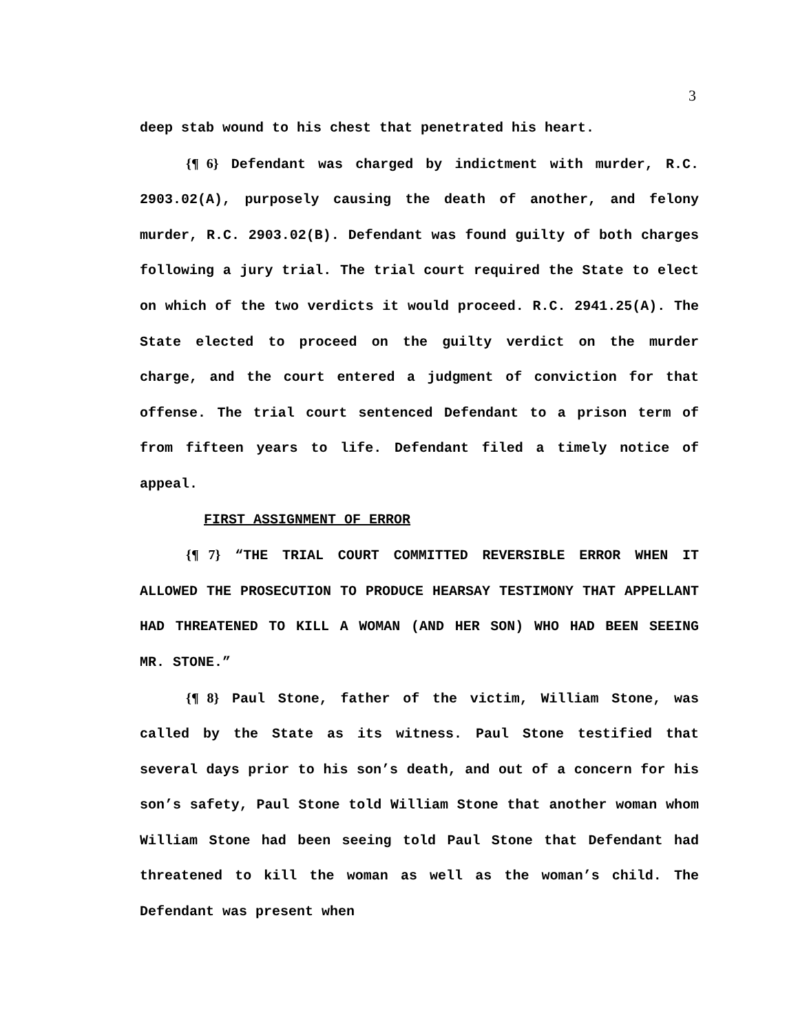3
deep stab wound to his chest that penetrated his heart.
{¶ 6} Defendant was charged by indictment with murder, R.C. 2903.02(A), purposely causing the death of another, and felony murder, R.C. 2903.02(B). Defendant was found guilty of both charges following a jury trial. The trial court required the State to elect on which of the two verdicts it would proceed. R.C. 2941.25(A). The State elected to proceed on the guilty verdict on the murder charge, and the court entered a judgment of conviction for that offense. The trial court sentenced Defendant to a prison term of from fifteen years to life. Defendant filed a timely notice of appeal.
FIRST ASSIGNMENT OF ERROR
{¶ 7} “THE TRIAL COURT COMMITTED REVERSIBLE ERROR WHEN IT ALLOWED THE PROSECUTION TO PRODUCE HEARSAY TESTIMONY THAT APPELLANT HAD THREATENED TO KILL A WOMAN (AND HER SON) WHO HAD BEEN SEEING MR. STONE.”
{¶ 8} Paul Stone, father of the victim, William Stone, was called by the State as its witness. Paul Stone testified that several days prior to his son’s death, and out of a concern for his son’s safety, Paul Stone told William Stone that another woman whom William Stone had been seeing told Paul Stone that Defendant had threatened to kill the woman as well as the woman’s child. The Defendant was present when